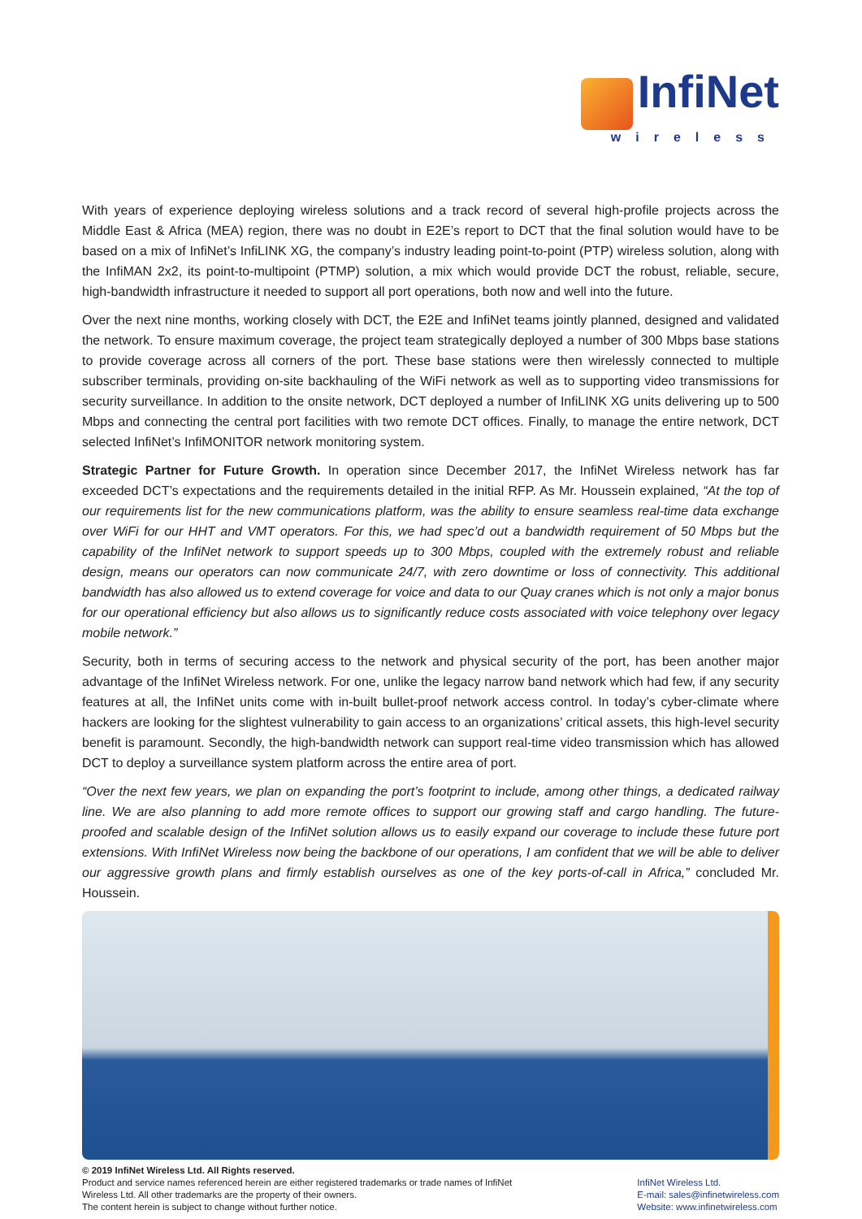InfiNet
wireless
With years of experience deploying wireless solutions and a track record of several high-profile projects across the Middle East & Africa (MEA) region, there was no doubt in E2E’s report to DCT that the final solution would have to be based on a mix of InfiNet’s InfiLINK XG, the company’s industry leading point-to-point (PTP) wireless solution, along with the InfiMAN 2x2, its point-to-multipoint (PTMP) solution, a mix which would provide DCT the robust, reliable, secure, high-bandwidth infrastructure it needed to support all port operations, both now and well into the future.
Over the next nine months, working closely with DCT, the E2E and InfiNet teams jointly planned, designed and validated the network. To ensure maximum coverage, the project team strategically deployed a number of 300 Mbps base stations to provide coverage across all corners of the port. These base stations were then wirelessly connected to multiple subscriber terminals, providing on-site backhauling of the WiFi network as well as to supporting video transmissions for security surveillance. In addition to the onsite network, DCT deployed a number of InfiLINK XG units delivering up to 500 Mbps and connecting the central port facilities with two remote DCT offices. Finally, to manage the entire network, DCT selected InfiNet’s InfiMONITOR network monitoring system.
Strategic Partner for Future Growth. In operation since December 2017, the InfiNet Wireless network has far exceeded DCT’s expectations and the requirements detailed in the initial RFP. As Mr. Houssein explained, “At the top of our requirements list for the new communications platform, was the ability to ensure seamless real-time data exchange over WiFi for our HHT and VMT operators. For this, we had spec’d out a bandwidth requirement of 50 Mbps but the capability of the InfiNet network to support speeds up to 300 Mbps, coupled with the extremely robust and reliable design, means our operators can now communicate 24/7, with zero downtime or loss of connectivity. This additional bandwidth has also allowed us to extend coverage for voice and data to our Quay cranes which is not only a major bonus for our operational efficiency but also allows us to significantly reduce costs associated with voice telephony over legacy mobile network.”
Security, both in terms of securing access to the network and physical security of the port, has been another major advantage of the InfiNet Wireless network. For one, unlike the legacy narrow band network which had few, if any security features at all, the InfiNet units come with in-built bullet-proof network access control. In today’s cyber-climate where hackers are looking for the slightest vulnerability to gain access to an organizations’ critical assets, this high-level security benefit is paramount. Secondly, the high-bandwidth network can support real-time video transmission which has allowed DCT to deploy a surveillance system platform across the entire area of port.
“Over the next few years, we plan on expanding the port’s footprint to include, among other things, a dedicated railway line. We are also planning to add more remote offices to support our growing staff and cargo handling. The future-proofed and scalable design of the InfiNet solution allows us to easily expand our coverage to include these future port extensions. With InfiNet Wireless now being the backbone of our operations, I am confident that we will be able to deliver our aggressive growth plans and firmly establish ourselves as one of the key ports-of-call in Africa,” concluded Mr. Houssein.
© 2019 InfiNet Wireless Ltd. All Rights reserved.
Product and service names referenced herein are either registered trademarks or trade names of InfiNet
Wireless Ltd. All other trademarks are the property of their owners.
The content herein is subject to change without further notice.
InfiNet Wireless Ltd.
E-mail: sales@infinetwireless.com
Website: www.infinetwireless.com